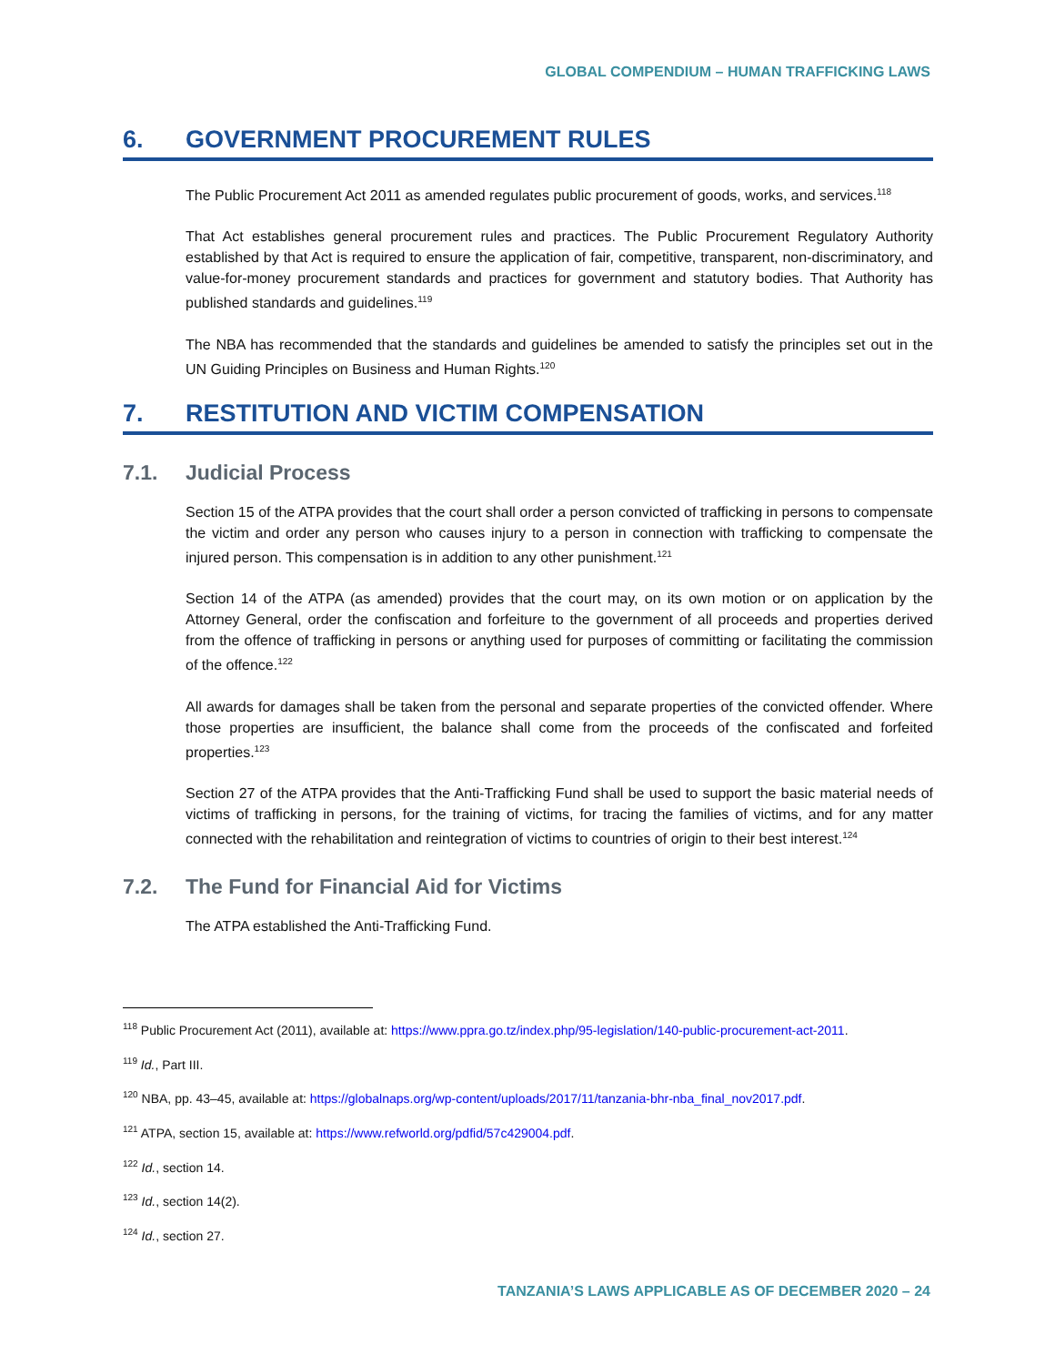GLOBAL COMPENDIUM – HUMAN TRAFFICKING LAWS
6. GOVERNMENT PROCUREMENT RULES
The Public Procurement Act 2011 as amended regulates public procurement of goods, works, and services.<sup>118</sup>
That Act establishes general procurement rules and practices. The Public Procurement Regulatory Authority established by that Act is required to ensure the application of fair, competitive, transparent, non-discriminatory, and value-for-money procurement standards and practices for government and statutory bodies. That Authority has published standards and guidelines.<sup>119</sup>
The NBA has recommended that the standards and guidelines be amended to satisfy the principles set out in the UN Guiding Principles on Business and Human Rights.<sup>120</sup>
7. RESTITUTION AND VICTIM COMPENSATION
7.1. Judicial Process
Section 15 of the ATPA provides that the court shall order a person convicted of trafficking in persons to compensate the victim and order any person who causes injury to a person in connection with trafficking to compensate the injured person. This compensation is in addition to any other punishment.<sup>121</sup>
Section 14 of the ATPA (as amended) provides that the court may, on its own motion or on application by the Attorney General, order the confiscation and forfeiture to the government of all proceeds and properties derived from the offence of trafficking in persons or anything used for purposes of committing or facilitating the commission of the offence.<sup>122</sup>
All awards for damages shall be taken from the personal and separate properties of the convicted offender. Where those properties are insufficient, the balance shall come from the proceeds of the confiscated and forfeited properties.<sup>123</sup>
Section 27 of the ATPA provides that the Anti-Trafficking Fund shall be used to support the basic material needs of victims of trafficking in persons, for the training of victims, for tracing the families of victims, and for any matter connected with the rehabilitation and reintegration of victims to countries of origin to their best interest.<sup>124</sup>
7.2. The Fund for Financial Aid for Victims
The ATPA established the Anti-Trafficking Fund.
<sup>118</sup> Public Procurement Act (2011), available at: https://www.ppra.go.tz/index.php/95-legislation/140-public-procurement-act-2011.
<sup>119</sup> Id., Part III.
<sup>120</sup> NBA, pp. 43–45, available at: https://globalnaps.org/wp-content/uploads/2017/11/tanzania-bhr-nba_final_nov2017.pdf.
<sup>121</sup> ATPA, section 15, available at: https://www.refworld.org/pdfid/57c429004.pdf.
<sup>122</sup> Id., section 14.
<sup>123</sup> Id., section 14(2).
<sup>124</sup> Id., section 27.
TANZANIA’S LAWS APPLICABLE AS OF DECEMBER 2020 – 24